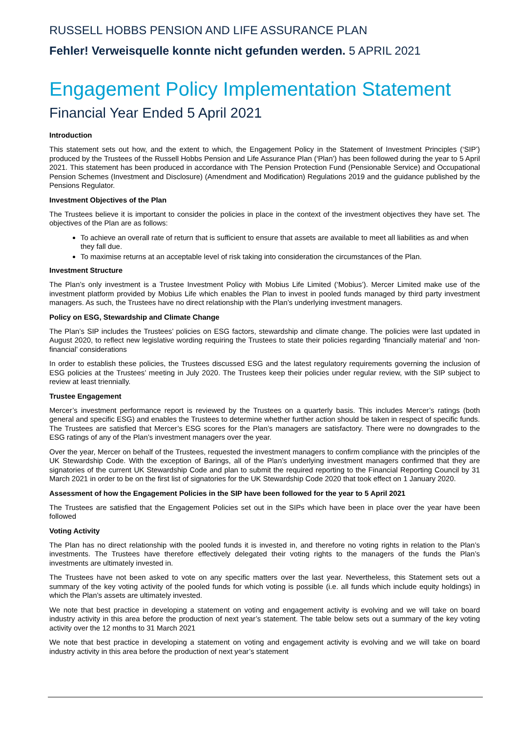RUSSELL HOBBS PENSION AND LIFE ASSURANCE PLAN
Fehler! Verweisquelle konnte nicht gefunden werden. 5 APRIL 2021
Engagement Policy Implementation Statement
Financial Year Ended 5 April 2021
Introduction
This statement sets out how, and the extent to which, the Engagement Policy in the Statement of Investment Principles (‘SIP’) produced by the Trustees of the Russell Hobbs Pension and Life Assurance Plan (‘Plan’) has been followed during the year to 5 April 2021. This statement has been produced in accordance with The Pension Protection Fund (Pensionable Service) and Occupational Pension Schemes (Investment and Disclosure) (Amendment and Modification) Regulations 2019 and the guidance published by the Pensions Regulator.
Investment Objectives of the Plan
The Trustees believe it is important to consider the policies in place in the context of the investment objectives they have set. The objectives of the Plan are as follows:
To achieve an overall rate of return that is sufficient to ensure that assets are available to meet all liabilities as and when they fall due.
To maximise returns at an acceptable level of risk taking into consideration the circumstances of the Plan.
Investment Structure
The Plan’s only investment is a Trustee Investment Policy with Mobius Life Limited (‘Mobius’). Mercer Limited make use of the investment platform provided by Mobius Life which enables the Plan to invest in pooled funds managed by third party investment managers. As such, the Trustees have no direct relationship with the Plan’s underlying investment managers.
Policy on ESG, Stewardship and Climate Change
The Plan’s SIP includes the Trustees’ policies on ESG factors, stewardship and climate change. The policies were last updated in August 2020, to reflect new legislative wording requiring the Trustees to state their policies regarding ‘financially material’ and ‘non-financial’ considerations
In order to establish these policies, the Trustees discussed ESG and the latest regulatory requirements governing the inclusion of ESG policies at the Trustees’ meeting in July 2020. The Trustees keep their policies under regular review, with the SIP subject to review at least triennially.
Trustee Engagement
Mercer’s investment performance report is reviewed by the Trustees on a quarterly basis. This includes Mercer’s ratings (both general and specific ESG) and enables the Trustees to determine whether further action should be taken in respect of specific funds. The Trustees are satisfied that Mercer’s ESG scores for the Plan’s managers are satisfactory. There were no downgrades to the ESG ratings of any of the Plan’s investment managers over the year.
Over the year, Mercer on behalf of the Trustees, requested the investment managers to confirm compliance with the principles of the UK Stewardship Code. With the exception of Barings, all of the Plan’s underlying investment managers confirmed that they are signatories of the current UK Stewardship Code and plan to submit the required reporting to the Financial Reporting Council by 31 March 2021 in order to be on the first list of signatories for the UK Stewardship Code 2020 that took effect on 1 January 2020.
Assessment of how the Engagement Policies in the SIP have been followed for the year to 5 April 2021
The Trustees are satisfied that the Engagement Policies set out in the SIPs which have been in place over the year have been followed
Voting Activity
The Plan has no direct relationship with the pooled funds it is invested in, and therefore no voting rights in relation to the Plan’s investments. The Trustees have therefore effectively delegated their voting rights to the managers of the funds the Plan’s investments are ultimately invested in.
The Trustees have not been asked to vote on any specific matters over the last year. Nevertheless, this Statement sets out a summary of the key voting activity of the pooled funds for which voting is possible (i.e. all funds which include equity holdings) in which the Plan’s assets are ultimately invested.
We note that best practice in developing a statement on voting and engagement activity is evolving and we will take on board industry activity in this area before the production of next year’s statement. The table below sets out a summary of the key voting activity over the 12 months to 31 March 2021
We note that best practice in developing a statement on voting and engagement activity is evolving and we will take on board industry activity in this area before the production of next year’s statement